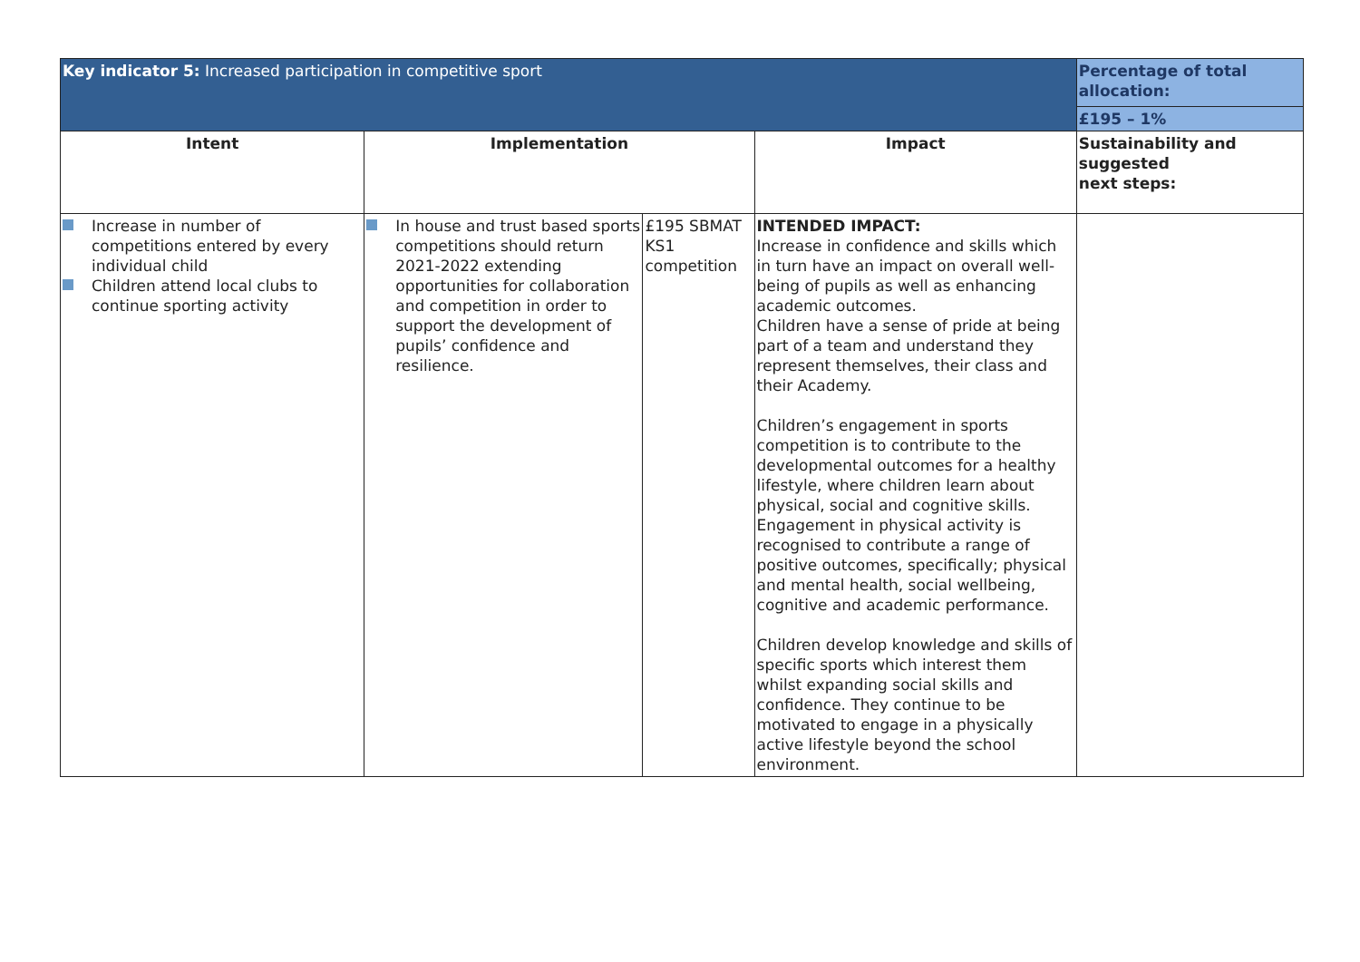| Key indicator 5: Increased participation in competitive sport | | | | Percentage of total allocation: £195 – 1% |
| Intent | Implementation | | Impact | Sustainability and suggested next steps: |
| Increase in number of competitions entered by every individual child Children attend local clubs to continue sporting activity | In house and trust based sports competitions should return 2021-2022 extending opportunities for collaboration and competition in order to support the development of pupils’ confidence and resilience. | £195 SBMAT KS1 competition | INTENDED IMPACT: Increase in confidence and skills which in turn have an impact on overall well-being of pupils as well as enhancing academic outcomes. Children have a sense of pride at being part of a team and understand they represent themselves, their class and their Academy. Children’s engagement in sports competition is to contribute to the developmental outcomes for a healthy lifestyle, where children learn about physical, social and cognitive skills. Engagement in physical activity is recognised to contribute a range of positive outcomes, specifically; physical and mental health, social wellbeing, cognitive and academic performance. Children develop knowledge and skills of specific sports which interest them whilst expanding social skills and confidence. They continue to be motivated to engage in a physically active lifestyle beyond the school environment. | |